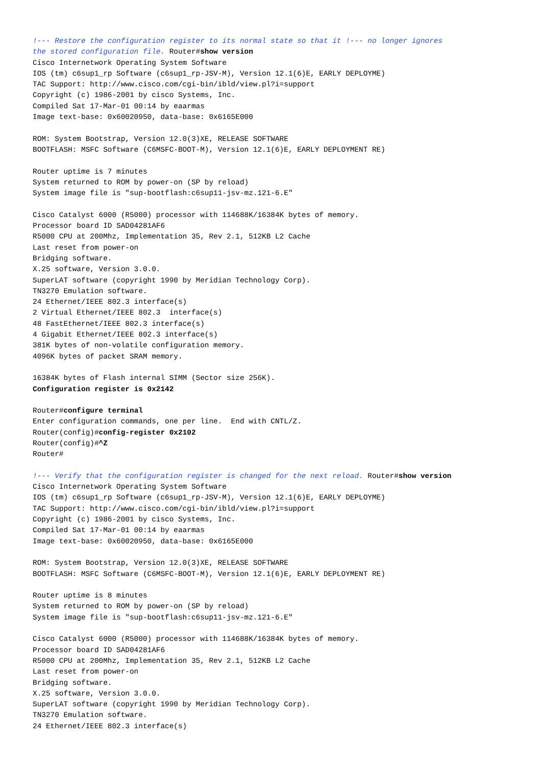!--- Restore the configuration register to its normal state so that it !--- no longer ignores
the stored configuration file. Router#show version
Cisco Internetwork Operating System Software
IOS (tm) c6sup1_rp Software (c6sup1_rp-JSV-M), Version 12.1(6)E, EARLY DEPLOYME)
TAC Support: http://www.cisco.com/cgi-bin/ibld/view.pl?i=support
Copyright (c) 1986-2001 by cisco Systems, Inc.
Compiled Sat 17-Mar-01 00:14 by eaarmas
Image text-base: 0x60020950, data-base: 0x6165E000

ROM: System Bootstrap, Version 12.0(3)XE, RELEASE SOFTWARE
BOOTFLASH: MSFC Software (C6MSFC-BOOT-M), Version 12.1(6)E, EARLY DEPLOYMENT RE)

Router uptime is 7 minutes
System returned to ROM by power-on (SP by reload)
System image file is "sup-bootflash:c6sup11-jsv-mz.121-6.E"

Cisco Catalyst 6000 (R5000) processor with 114688K/16384K bytes of memory.
Processor board ID SAD04281AF6
R5000 CPU at 200Mhz, Implementation 35, Rev 2.1, 512KB L2 Cache
Last reset from power-on
Bridging software.
X.25 software, Version 3.0.0.
SuperLAT software (copyright 1990 by Meridian Technology Corp).
TN3270 Emulation software.
24 Ethernet/IEEE 802.3 interface(s)
2 Virtual Ethernet/IEEE 802.3  interface(s)
48 FastEthernet/IEEE 802.3 interface(s)
4 Gigabit Ethernet/IEEE 802.3 interface(s)
381K bytes of non-volatile configuration memory.
4096K bytes of packet SRAM memory.

16384K bytes of Flash internal SIMM (Sector size 256K).
Configuration register is 0x2142

Router#configure terminal
Enter configuration commands, one per line.  End with CNTL/Z.
Router(config)#config-register 0x2102
Router(config)#^Z
Router#

!--- Verify that the configuration register is changed for the next reload. Router#show version
Cisco Internetwork Operating System Software
IOS (tm) c6sup1_rp Software (c6sup1_rp-JSV-M), Version 12.1(6)E, EARLY DEPLOYME)
TAC Support: http://www.cisco.com/cgi-bin/ibld/view.pl?i=support
Copyright (c) 1986-2001 by cisco Systems, Inc.
Compiled Sat 17-Mar-01 00:14 by eaarmas
Image text-base: 0x60020950, data-base: 0x6165E000

ROM: System Bootstrap, Version 12.0(3)XE, RELEASE SOFTWARE
BOOTFLASH: MSFC Software (C6MSFC-BOOT-M), Version 12.1(6)E, EARLY DEPLOYMENT RE)

Router uptime is 8 minutes
System returned to ROM by power-on (SP by reload)
System image file is "sup-bootflash:c6sup11-jsv-mz.121-6.E"

Cisco Catalyst 6000 (R5000) processor with 114688K/16384K bytes of memory.
Processor board ID SAD04281AF6
R5000 CPU at 200Mhz, Implementation 35, Rev 2.1, 512KB L2 Cache
Last reset from power-on
Bridging software.
X.25 software, Version 3.0.0.
SuperLAT software (copyright 1990 by Meridian Technology Corp).
TN3270 Emulation software.
24 Ethernet/IEEE 802.3 interface(s)